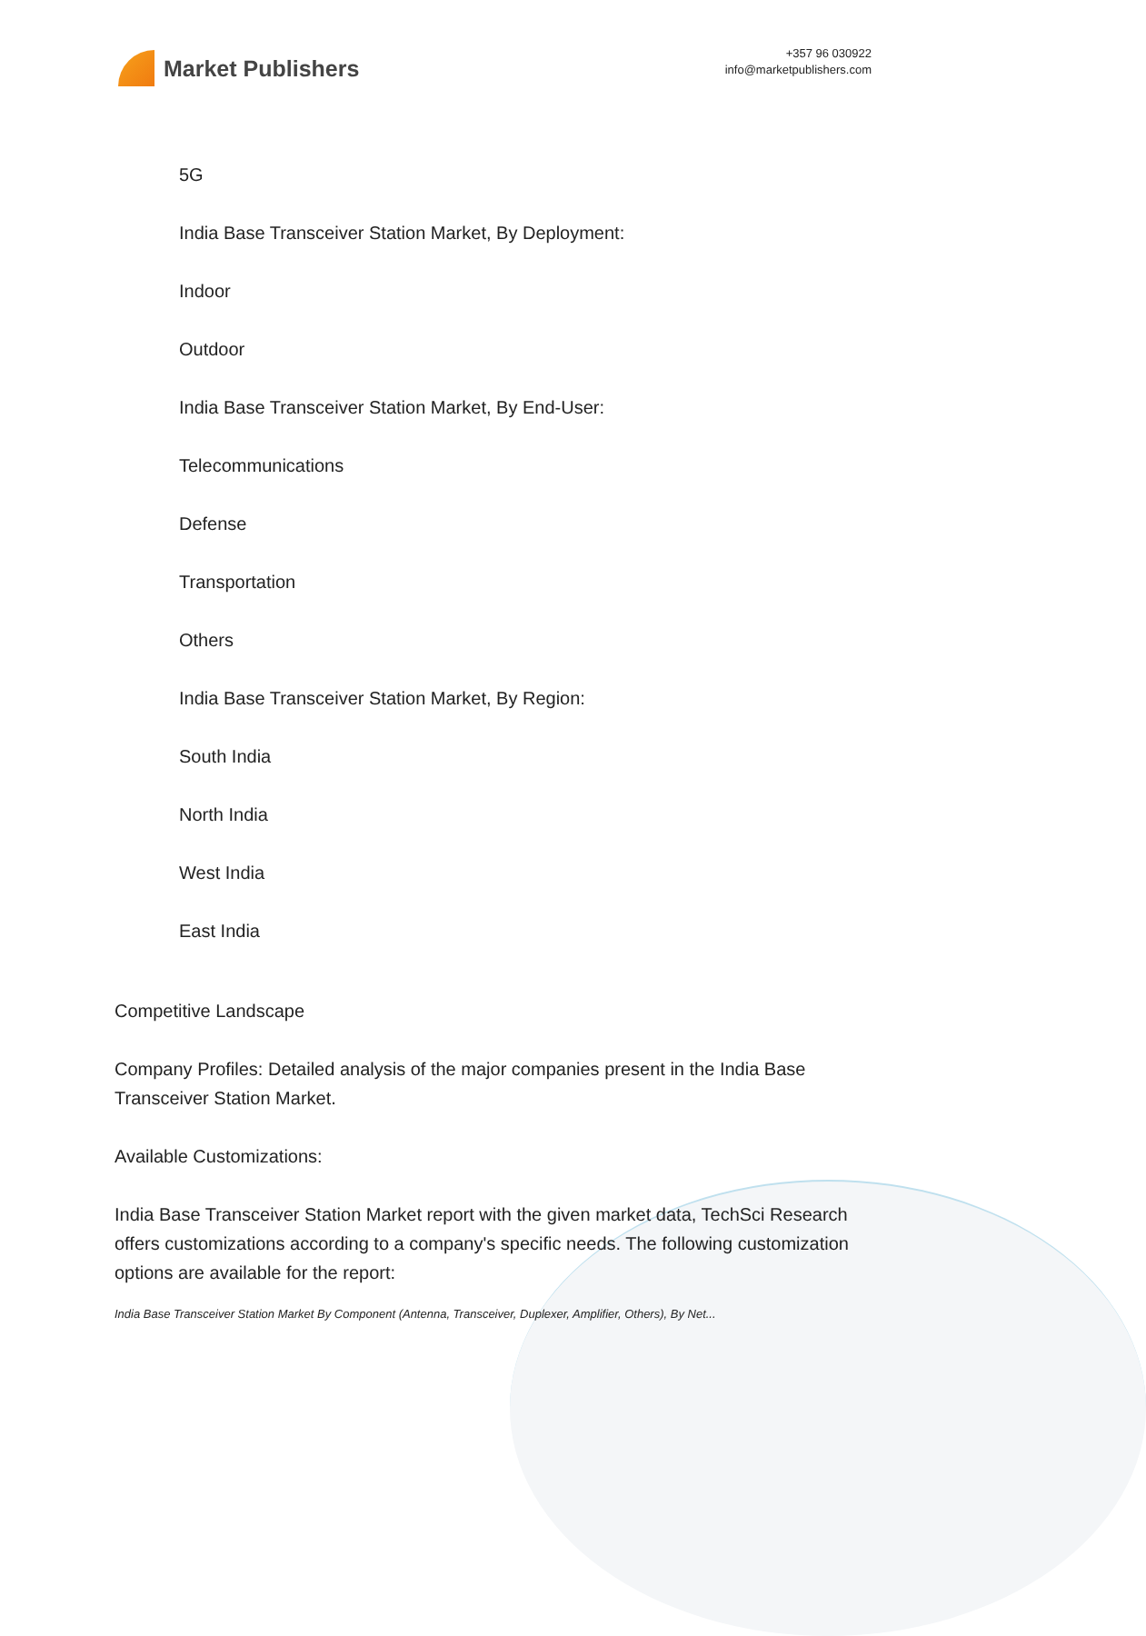Market Publishers
+357 96 030922
info@marketpublishers.com
5G
India Base Transceiver Station Market, By Deployment:
Indoor
Outdoor
India Base Transceiver Station Market, By End-User:
Telecommunications
Defense
Transportation
Others
India Base Transceiver Station Market, By Region:
South India
North India
West India
East India
Competitive Landscape
Company Profiles: Detailed analysis of the major companies present in the India Base Transceiver Station Market.
Available Customizations:
India Base Transceiver Station Market report with the given market data, TechSci Research offers customizations according to a company's specific needs. The following customization options are available for the report:
India Base Transceiver Station Market By Component (Antenna, Transceiver, Duplexer, Amplifier, Others), By Net...